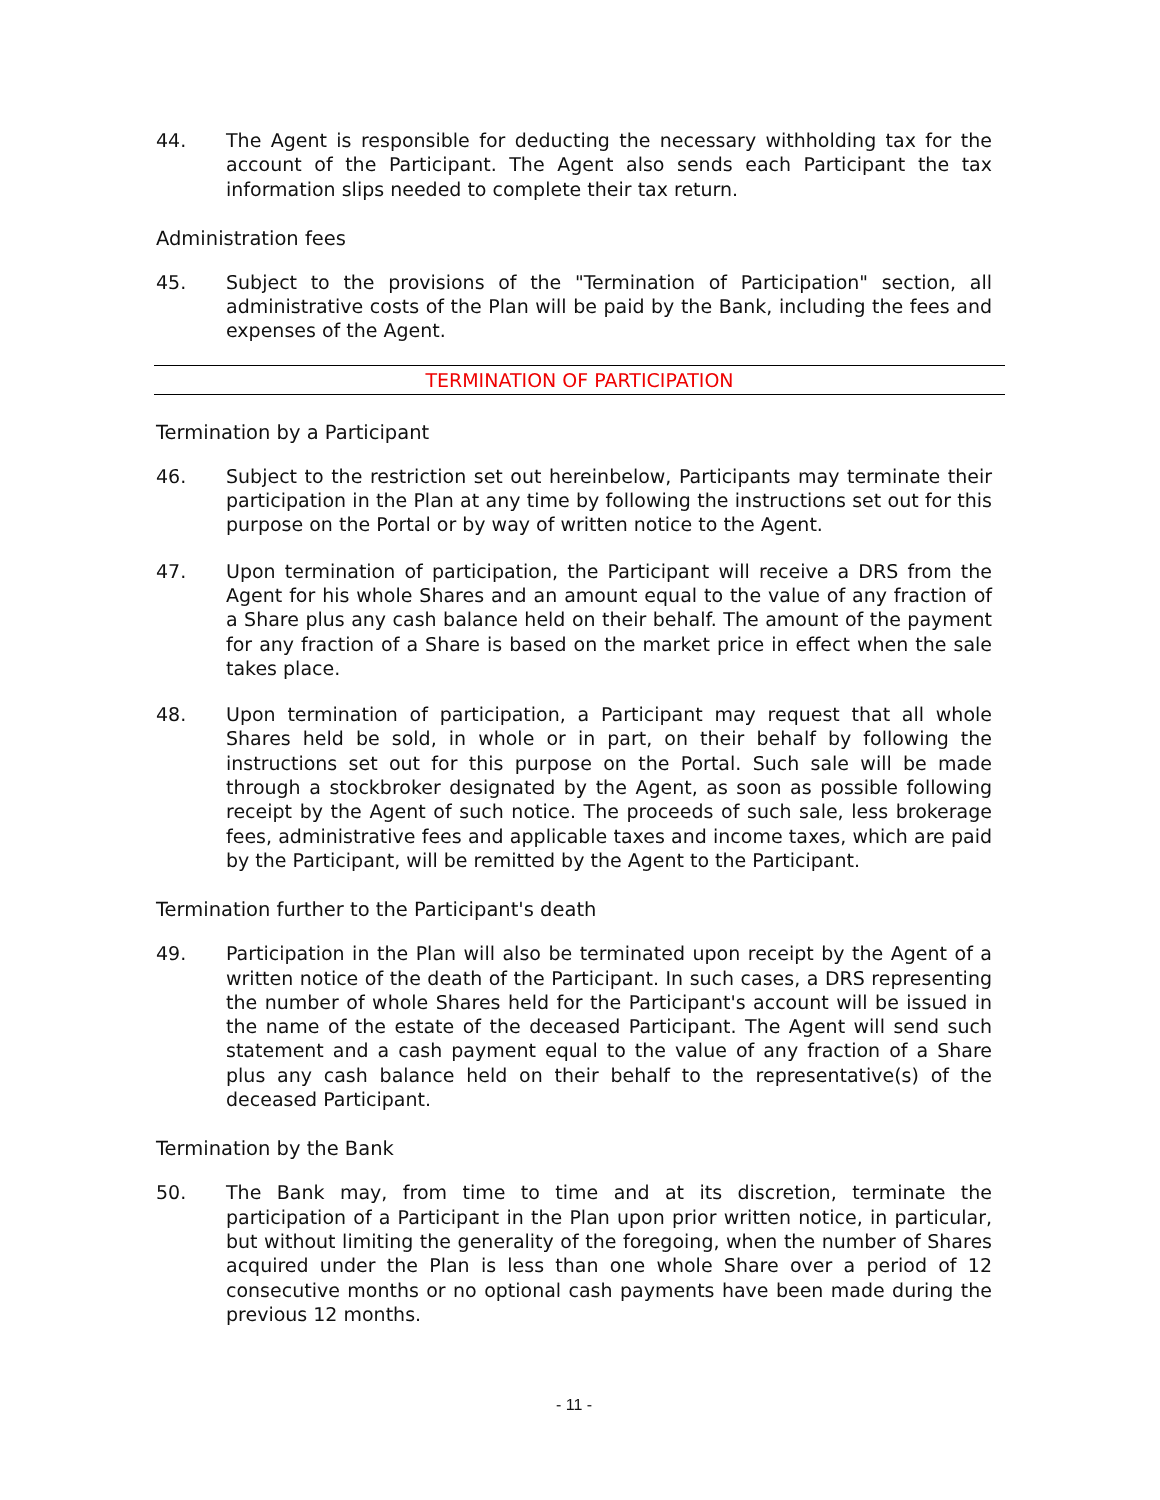44. The Agent is responsible for deducting the necessary withholding tax for the account of the Participant. The Agent also sends each Participant the tax information slips needed to complete their tax return.
Administration fees
45. Subject to the provisions of the "Termination of Participation" section, all administrative costs of the Plan will be paid by the Bank, including the fees and expenses of the Agent.
TERMINATION OF PARTICIPATION
Termination by a Participant
46. Subject to the restriction set out hereinbelow, Participants may terminate their participation in the Plan at any time by following the instructions set out for this purpose on the Portal or by way of written notice to the Agent.
47. Upon termination of participation, the Participant will receive a DRS from the Agent for his whole Shares and an amount equal to the value of any fraction of a Share plus any cash balance held on their behalf. The amount of the payment for any fraction of a Share is based on the market price in effect when the sale takes place.
48. Upon termination of participation, a Participant may request that all whole Shares held be sold, in whole or in part, on their behalf by following the instructions set out for this purpose on the Portal. Such sale will be made through a stockbroker designated by the Agent, as soon as possible following receipt by the Agent of such notice. The proceeds of such sale, less brokerage fees, administrative fees and applicable taxes and income taxes, which are paid by the Participant, will be remitted by the Agent to the Participant.
Termination further to the Participant's death
49. Participation in the Plan will also be terminated upon receipt by the Agent of a written notice of the death of the Participant. In such cases, a DRS representing the number of whole Shares held for the Participant's account will be issued in the name of the estate of the deceased Participant. The Agent will send such statement and a cash payment equal to the value of any fraction of a Share plus any cash balance held on their behalf to the representative(s) of the deceased Participant.
Termination by the Bank
50. The Bank may, from time to time and at its discretion, terminate the participation of a Participant in the Plan upon prior written notice, in particular, but without limiting the generality of the foregoing, when the number of Shares acquired under the Plan is less than one whole Share over a period of 12 consecutive months or no optional cash payments have been made during the previous 12 months.
- 11 -